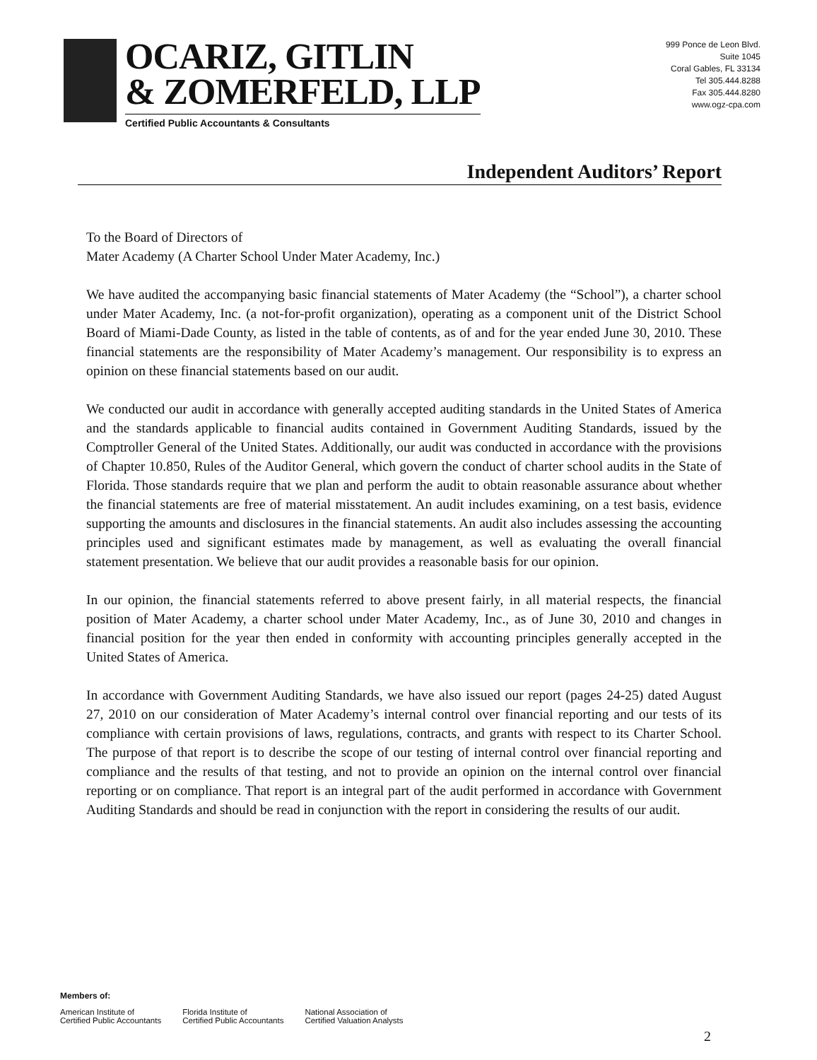OCARIZ, GITLIN
& ZOMERFELD, LLP
Certified Public Accountants & Consultants
999 Ponce de Leon Blvd.
Suite 1045
Coral Gables, FL 33134
Tel 305.444.8288
Fax 305.444.8280
www.ogz-cpa.com
Independent Auditors’ Report
To the Board of Directors of
Mater Academy (A Charter School Under Mater Academy, Inc.)
We have audited the accompanying basic financial statements of Mater Academy (the “School”), a charter school under Mater Academy, Inc. (a not-for-profit organization), operating as a component unit of the District School Board of Miami-Dade County, as listed in the table of contents, as of and for the year ended June 30, 2010. These financial statements are the responsibility of Mater Academy’s management. Our responsibility is to express an opinion on these financial statements based on our audit.
We conducted our audit in accordance with generally accepted auditing standards in the United States of America and the standards applicable to financial audits contained in Government Auditing Standards, issued by the Comptroller General of the United States. Additionally, our audit was conducted in accordance with the provisions of Chapter 10.850, Rules of the Auditor General, which govern the conduct of charter school audits in the State of Florida. Those standards require that we plan and perform the audit to obtain reasonable assurance about whether the financial statements are free of material misstatement. An audit includes examining, on a test basis, evidence supporting the amounts and disclosures in the financial statements. An audit also includes assessing the accounting principles used and significant estimates made by management, as well as evaluating the overall financial statement presentation. We believe that our audit provides a reasonable basis for our opinion.
In our opinion, the financial statements referred to above present fairly, in all material respects, the financial position of Mater Academy, a charter school under Mater Academy, Inc., as of June 30, 2010 and changes in financial position for the year then ended in conformity with accounting principles generally accepted in the United States of America.
In accordance with Government Auditing Standards, we have also issued our report (pages 24-25) dated August 27, 2010 on our consideration of Mater Academy’s internal control over financial reporting and our tests of its compliance with certain provisions of laws, regulations, contracts, and grants with respect to its Charter School. The purpose of that report is to describe the scope of our testing of internal control over financial reporting and compliance and the results of that testing, and not to provide an opinion on the internal control over financial reporting or on compliance. That report is an integral part of the audit performed in accordance with Government Auditing Standards and should be read in conjunction with the report in considering the results of our audit.
Members of:
American Institute of
Certified Public Accountants
Florida Institute of
Certified Public Accountants
National Association of
Certified Valuation Analysts
2